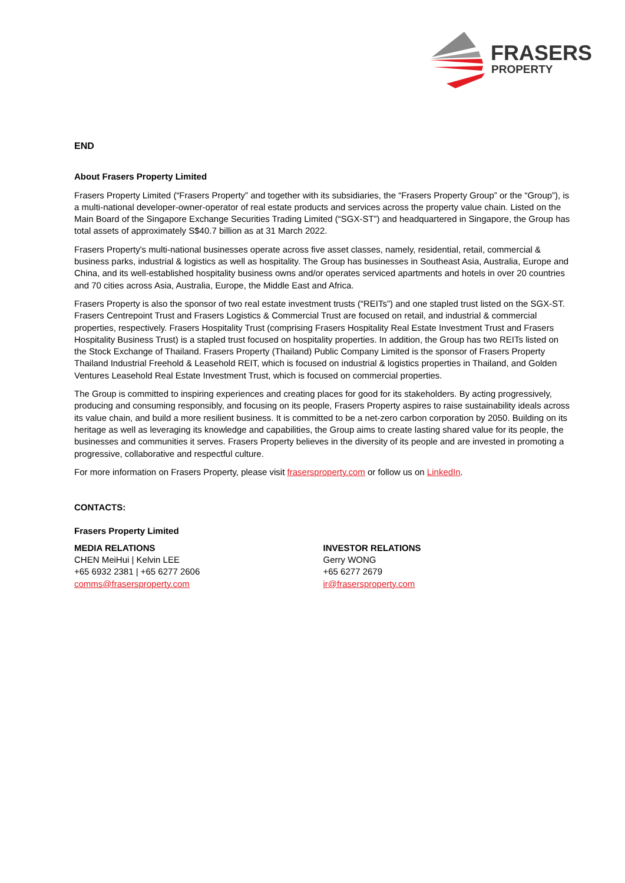FRASERS
PROPERTY
END
About Frasers Property Limited
Frasers Property Limited (“Frasers Property” and together with its subsidiaries, the “Frasers Property Group” or the “Group”), is a multi-national developer-owner-operator of real estate products and services across the property value chain. Listed on the Main Board of the Singapore Exchange Securities Trading Limited (“SGX-ST”) and headquartered in Singapore, the Group has total assets of approximately S$40.7 billion as at 31 March 2022.
Frasers Property's multi-national businesses operate across five asset classes, namely, residential, retail, commercial & business parks, industrial & logistics as well as hospitality. The Group has businesses in Southeast Asia, Australia, Europe and China, and its well-established hospitality business owns and/or operates serviced apartments and hotels in over 20 countries and 70 cities across Asia, Australia, Europe, the Middle East and Africa.
Frasers Property is also the sponsor of two real estate investment trusts (“REITs”) and one stapled trust listed on the SGX-ST. Frasers Centrepoint Trust and Frasers Logistics & Commercial Trust are focused on retail, and industrial & commercial properties, respectively. Frasers Hospitality Trust (comprising Frasers Hospitality Real Estate Investment Trust and Frasers Hospitality Business Trust) is a stapled trust focused on hospitality properties. In addition, the Group has two REITs listed on the Stock Exchange of Thailand. Frasers Property (Thailand) Public Company Limited is the sponsor of Frasers Property Thailand Industrial Freehold & Leasehold REIT, which is focused on industrial & logistics properties in Thailand, and Golden Ventures Leasehold Real Estate Investment Trust, which is focused on commercial properties.
The Group is committed to inspiring experiences and creating places for good for its stakeholders. By acting progressively, producing and consuming responsibly, and focusing on its people, Frasers Property aspires to raise sustainability ideals across its value chain, and build a more resilient business. It is committed to be a net-zero carbon corporation by 2050. Building on its heritage as well as leveraging its knowledge and capabilities, the Group aims to create lasting shared value for its people, the businesses and communities it serves. Frasers Property believes in the diversity of its people and are invested in promoting a progressive, collaborative and respectful culture.
For more information on Frasers Property, please visit frasersproperty.com or follow us on LinkedIn.
CONTACTS:
Frasers Property Limited
MEDIA RELATIONS
CHEN MeiHui | Kelvin LEE
+65 6932 2381 | +65 6277 2606
comms@frasersproperty.com
INVESTOR RELATIONS
Gerry WONG
+65 6277 2679
ir@frasersproperty.com